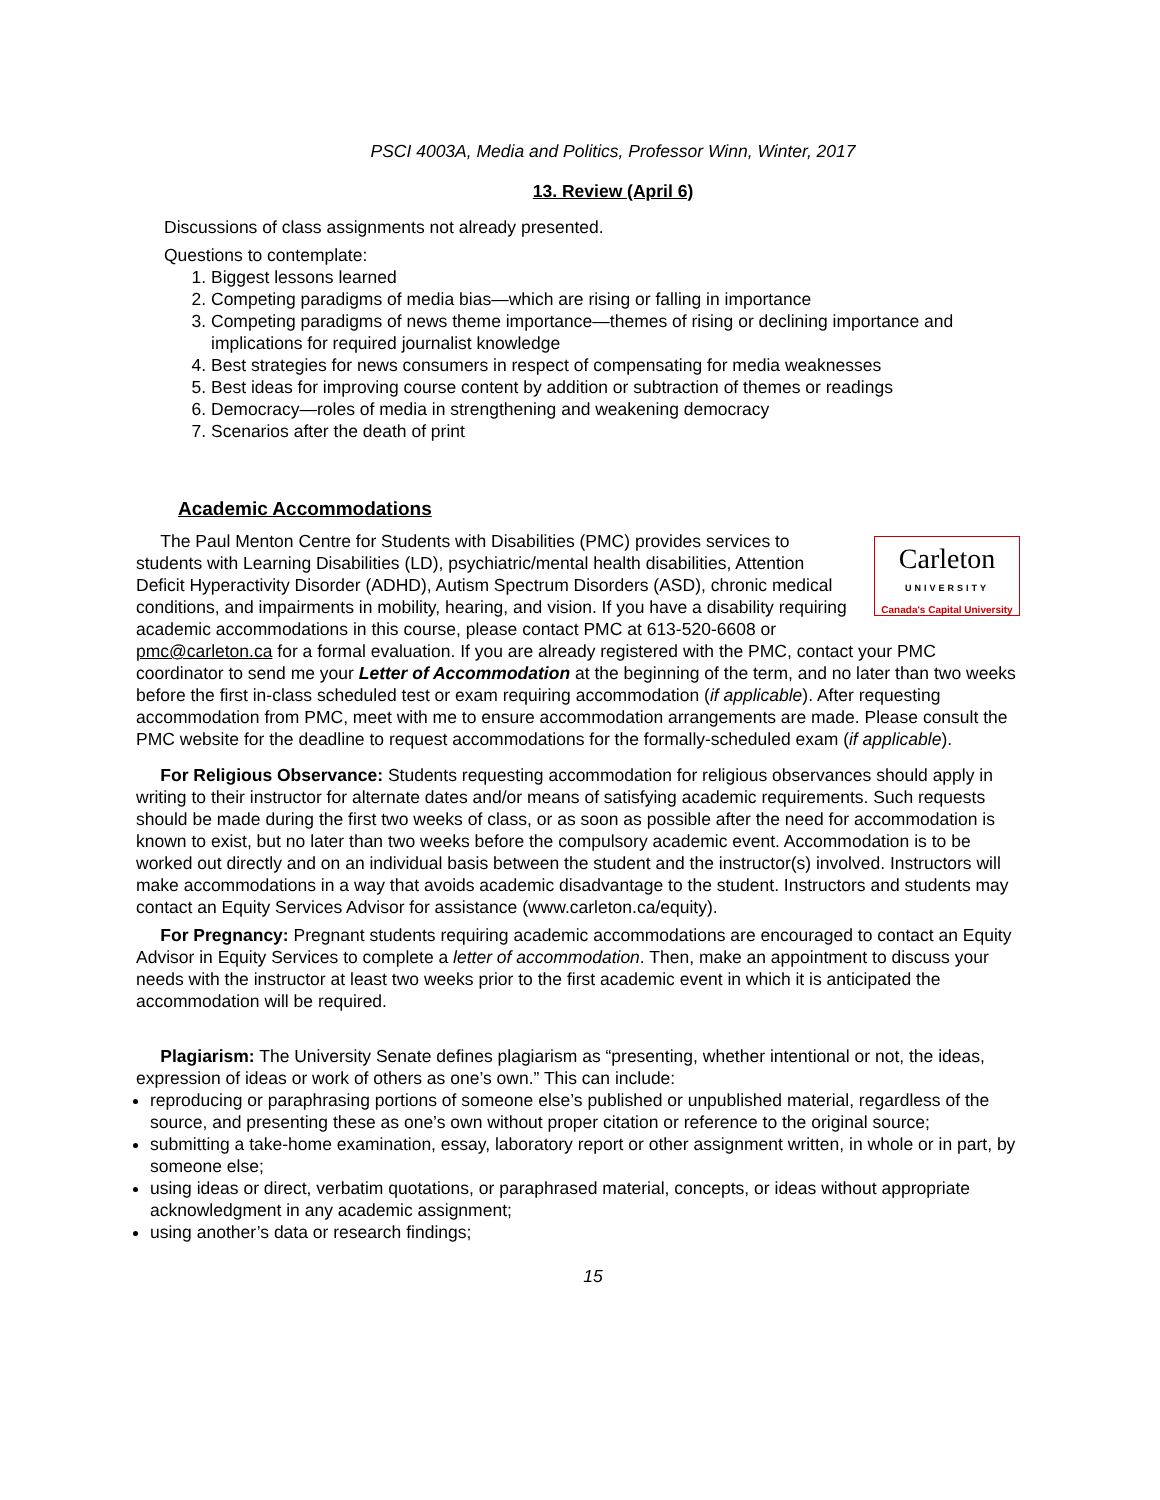PSCI 4003A, Media and Politics, Professor Winn, Winter, 2017
13. Review (April 6)
Discussions of class assignments not already presented.
Questions to contemplate:
1. Biggest lessons learned
2. Competing paradigms of media bias—which are rising or falling in importance
3. Competing paradigms of news theme importance—themes of rising or declining importance and implications for required journalist knowledge
4. Best strategies for news consumers in respect of compensating for media weaknesses
5. Best ideas for improving course content by addition or subtraction of themes or readings
6. Democracy—roles of media in strengthening and weakening democracy
7. Scenarios after the death of print
Academic Accommodations
Carleton
UNIVERSITY
Canada's Capital University
The Paul Menton Centre for Students with Disabilities (PMC) provides services to students with Learning Disabilities (LD), psychiatric/mental health disabilities, Attention Deficit Hyperactivity Disorder (ADHD), Autism Spectrum Disorders (ASD), chronic medical conditions, and impairments in mobility, hearing, and vision. If you have a disability requiring academic accommodations in this course, please contact PMC at 613-520-6608 or pmc@carleton.ca for a formal evaluation. If you are already registered with the PMC, contact your PMC coordinator to send me your Letter of Accommodation at the beginning of the term, and no later than two weeks before the first in-class scheduled test or exam requiring accommodation (if applicable). After requesting accommodation from PMC, meet with me to ensure accommodation arrangements are made. Please consult the PMC website for the deadline to request accommodations for the formally-scheduled exam (if applicable).
For Religious Observance: Students requesting accommodation for religious observances should apply in writing to their instructor for alternate dates and/or means of satisfying academic requirements. Such requests should be made during the first two weeks of class, or as soon as possible after the need for accommodation is known to exist, but no later than two weeks before the compulsory academic event. Accommodation is to be worked out directly and on an individual basis between the student and the instructor(s) involved. Instructors will make accommodations in a way that avoids academic disadvantage to the student. Instructors and students may contact an Equity Services Advisor for assistance (www.carleton.ca/equity).
For Pregnancy: Pregnant students requiring academic accommodations are encouraged to contact an Equity Advisor in Equity Services to complete a letter of accommodation. Then, make an appointment to discuss your needs with the instructor at least two weeks prior to the first academic event in which it is anticipated the accommodation will be required.
Plagiarism: The University Senate defines plagiarism as “presenting, whether intentional or not, the ideas, expression of ideas or work of others as one’s own.” This can include:
reproducing or paraphrasing portions of someone else’s published or unpublished material, regardless of the source, and presenting these as one’s own without proper citation or reference to the original source;
submitting a take-home examination, essay, laboratory report or other assignment written, in whole or in part, by someone else;
using ideas or direct, verbatim quotations, or paraphrased material, concepts, or ideas without appropriate acknowledgment in any academic assignment;
using another’s data or research findings;
15